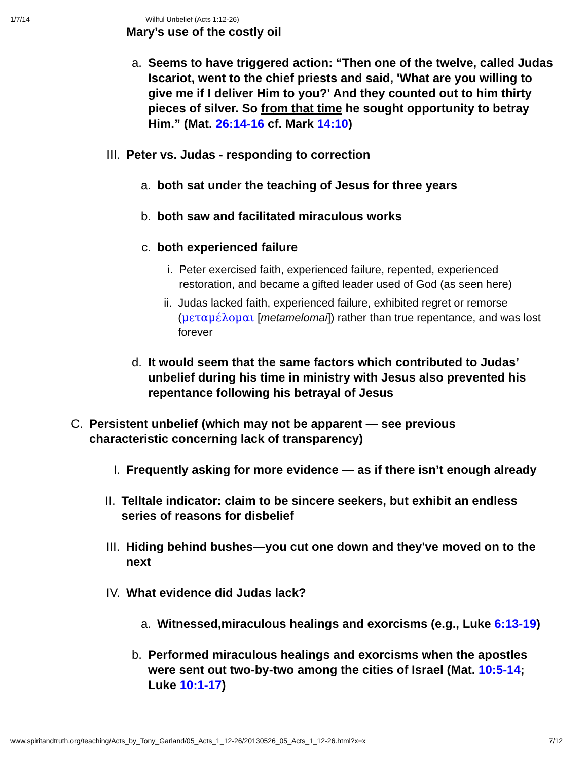1/7/14 Willful Unbelief (Acts 1:12-26)
Mary’s use of the costly oil
a. Seems to have triggered action: “Then one of the twelve, called Judas Iscariot, went to the chief priests and said, 'What are you willing to give me if I deliver Him to you?' And they counted out to him thirty pieces of silver. So from that time he sought opportunity to betray Him.” (Mat. 26:14-16 cf. Mark 14:10)
III. Peter vs. Judas - responding to correction
a. both sat under the teaching of Jesus for three years
b. both saw and facilitated miraculous works
c. both experienced failure
i. Peter exercised faith, experienced failure, repented, experienced restoration, and became a gifted leader used of God (as seen here)
ii. Judas lacked faith, experienced failure, exhibited regret or remorse (μεταμέλομαι [metamelomai]) rather than true repentance, and was lost forever
d. It would seem that the same factors which contributed to Judas’ unbelief during his time in ministry with Jesus also prevented his repentance following his betrayal of Jesus
C. Persistent unbelief (which may not be apparent — see previous characteristic concerning lack of transparency)
I. Frequently asking for more evidence — as if there isn’t enough already
II. Telltale indicator: claim to be sincere seekers, but exhibit an endless series of reasons for disbelief
III. Hiding behind bushes—you cut one down and they've moved on to the next
IV. What evidence did Judas lack?
a. Witnessed,miraculous healings and exorcisms (e.g., Luke 6:13-19)
b. Performed miraculous healings and exorcisms when the apostles were sent out two-by-two among the cities of Israel (Mat. 10:5-14; Luke 10:1-17)
www.spiritandtruth.org/teaching/Acts_by_Tony_Garland/05_Acts_1_12-26/20130526_05_Acts_1_12-26.html?x=x 7/12